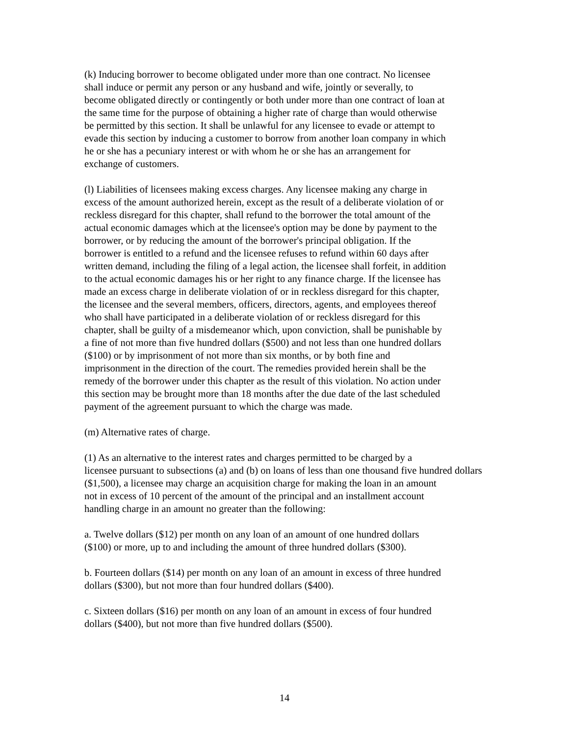(k) Inducing borrower to become obligated under more than one contract. No licensee
shall induce or permit any person or any husband and wife, jointly or severally, to
become obligated directly or contingently or both under more than one contract of loan at
the same time for the purpose of obtaining a higher rate of charge than would otherwise
be permitted by this section. It shall be unlawful for any licensee to evade or attempt to
evade this section by inducing a customer to borrow from another loan company in which
he or she has a pecuniary interest or with whom he or she has an arrangement for
exchange of customers.
(l) Liabilities of licensees making excess charges. Any licensee making any charge in
excess of the amount authorized herein, except as the result of a deliberate violation of or
reckless disregard for this chapter, shall refund to the borrower the total amount of the
actual economic damages which at the licensee's option may be done by payment to the
borrower, or by reducing the amount of the borrower's principal obligation. If the
borrower is entitled to a refund and the licensee refuses to refund within 60 days after
written demand, including the filing of a legal action, the licensee shall forfeit, in addition
to the actual economic damages his or her right to any finance charge. If the licensee has
made an excess charge in deliberate violation of or in reckless disregard for this chapter,
the licensee and the several members, officers, directors, agents, and employees thereof
who shall have participated in a deliberate violation of or reckless disregard for this
chapter, shall be guilty of a misdemeanor which, upon conviction, shall be punishable by
a fine of not more than five hundred dollars ($500) and not less than one hundred dollars
($100) or by imprisonment of not more than six months, or by both fine and
imprisonment in the direction of the court. The remedies provided herein shall be the
remedy of the borrower under this chapter as the result of this violation. No action under
this section may be brought more than 18 months after the due date of the last scheduled
payment of the agreement pursuant to which the charge was made.
(m) Alternative rates of charge.
(1) As an alternative to the interest rates and charges permitted to be charged by a
licensee pursuant to subsections (a) and (b) on loans of less than one thousand five hundred dollars
($1,500), a licensee may charge an acquisition charge for making the loan in an amount
not in excess of 10 percent of the amount of the principal and an installment account
handling charge in an amount no greater than the following:
a. Twelve dollars ($12) per month on any loan of an amount of one hundred dollars
($100) or more, up to and including the amount of three hundred dollars ($300).
b. Fourteen dollars ($14) per month on any loan of an amount in excess of three hundred
dollars ($300), but not more than four hundred dollars ($400).
c. Sixteen dollars ($16) per month on any loan of an amount in excess of four hundred
dollars ($400), but not more than five hundred dollars ($500).
14